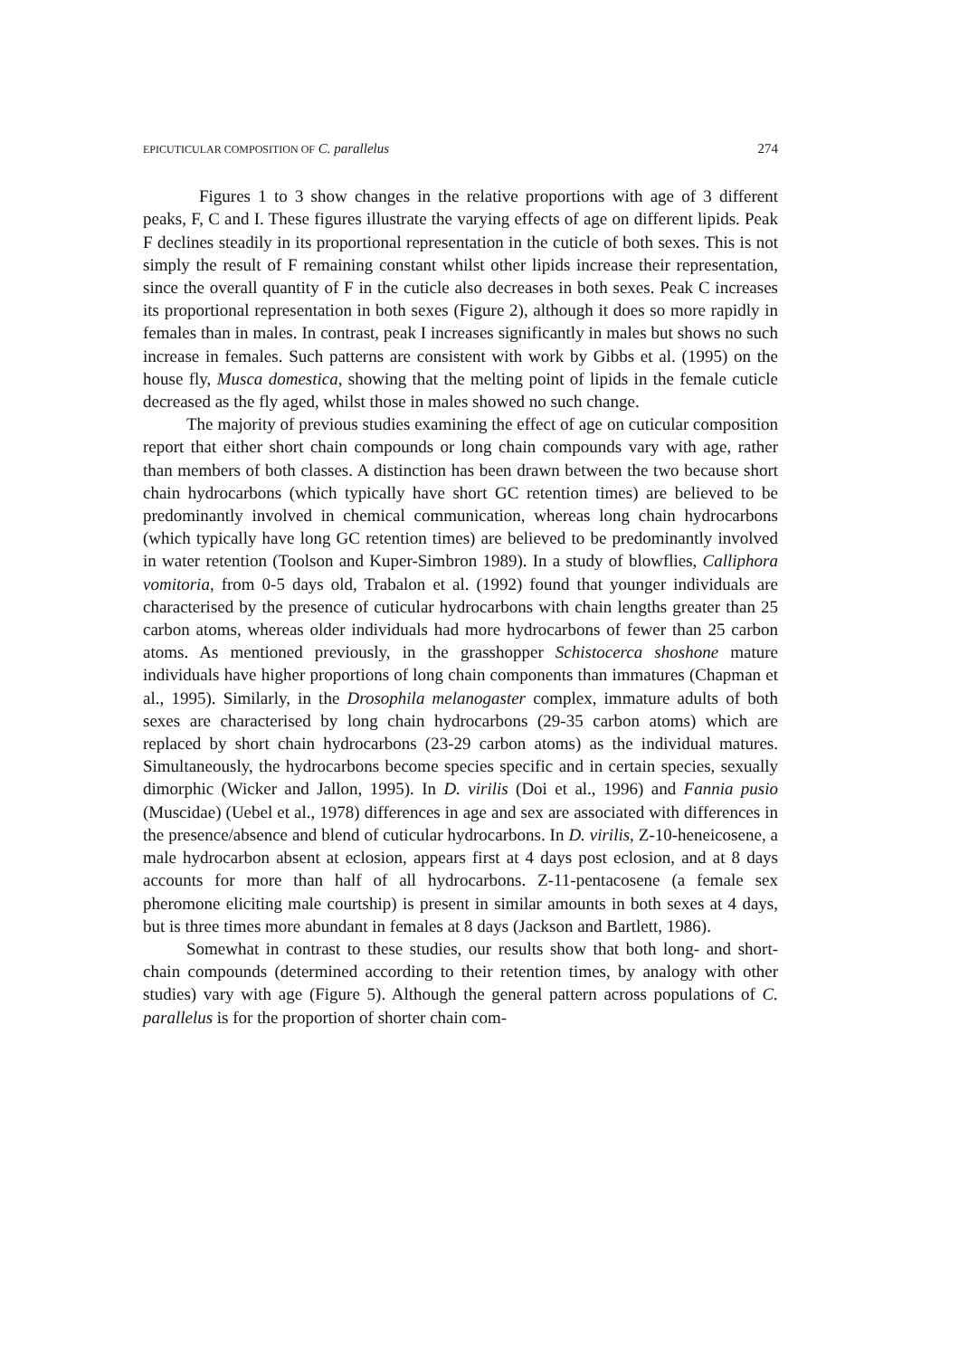EPICUTICULAR COMPOSITION OF C. parallelus 274
Figures 1 to 3 show changes in the relative proportions with age of 3 different peaks, F, C and I. These figures illustrate the varying effects of age on different lipids. Peak F declines steadily in its proportional representation in the cuticle of both sexes. This is not simply the result of F remaining constant whilst other lipids increase their representation, since the overall quantity of F in the cuticle also decreases in both sexes. Peak C increases its proportional representation in both sexes (Figure 2), although it does so more rapidly in females than in males. In contrast, peak I increases significantly in males but shows no such increase in females. Such patterns are consistent with work by Gibbs et al. (1995) on the house fly, Musca domestica, showing that the melting point of lipids in the female cuticle decreased as the fly aged, whilst those in males showed no such change.
The majority of previous studies examining the effect of age on cuticular composition report that either short chain compounds or long chain compounds vary with age, rather than members of both classes. A distinction has been drawn between the two because short chain hydrocarbons (which typically have short GC retention times) are believed to be predominantly involved in chemical communication, whereas long chain hydrocarbons (which typically have long GC retention times) are believed to be predominantly involved in water retention (Toolson and Kuper-Simbron 1989). In a study of blowflies, Calliphora vomitoria, from 0-5 days old, Trabalon et al. (1992) found that younger individuals are characterised by the presence of cuticular hydrocarbons with chain lengths greater than 25 carbon atoms, whereas older individuals had more hydrocarbons of fewer than 25 carbon atoms. As mentioned previously, in the grasshopper Schistocerca shoshone mature individuals have higher proportions of long chain components than immatures (Chapman et al., 1995). Similarly, in the Drosophila melanogaster complex, immature adults of both sexes are characterised by long chain hydrocarbons (29-35 carbon atoms) which are replaced by short chain hydrocarbons (23-29 carbon atoms) as the individual matures. Simultaneously, the hydrocarbons become species specific and in certain species, sexually dimorphic (Wicker and Jallon, 1995). In D. virilis (Doi et al., 1996) and Fannia pusio (Muscidae) (Uebel et al., 1978) differences in age and sex are associated with differences in the presence/absence and blend of cuticular hydrocarbons. In D. virilis, Z-10-heneicosene, a male hydrocarbon absent at eclosion, appears first at 4 days post eclosion, and at 8 days accounts for more than half of all hydrocarbons. Z-11-pentacosene (a female sex pheromone eliciting male courtship) is present in similar amounts in both sexes at 4 days, but is three times more abundant in females at 8 days (Jackson and Bartlett, 1986).
Somewhat in contrast to these studies, our results show that both long- and short-chain compounds (determined according to their retention times, by analogy with other studies) vary with age (Figure 5). Although the general pattern across populations of C. parallelus is for the proportion of shorter chain com-